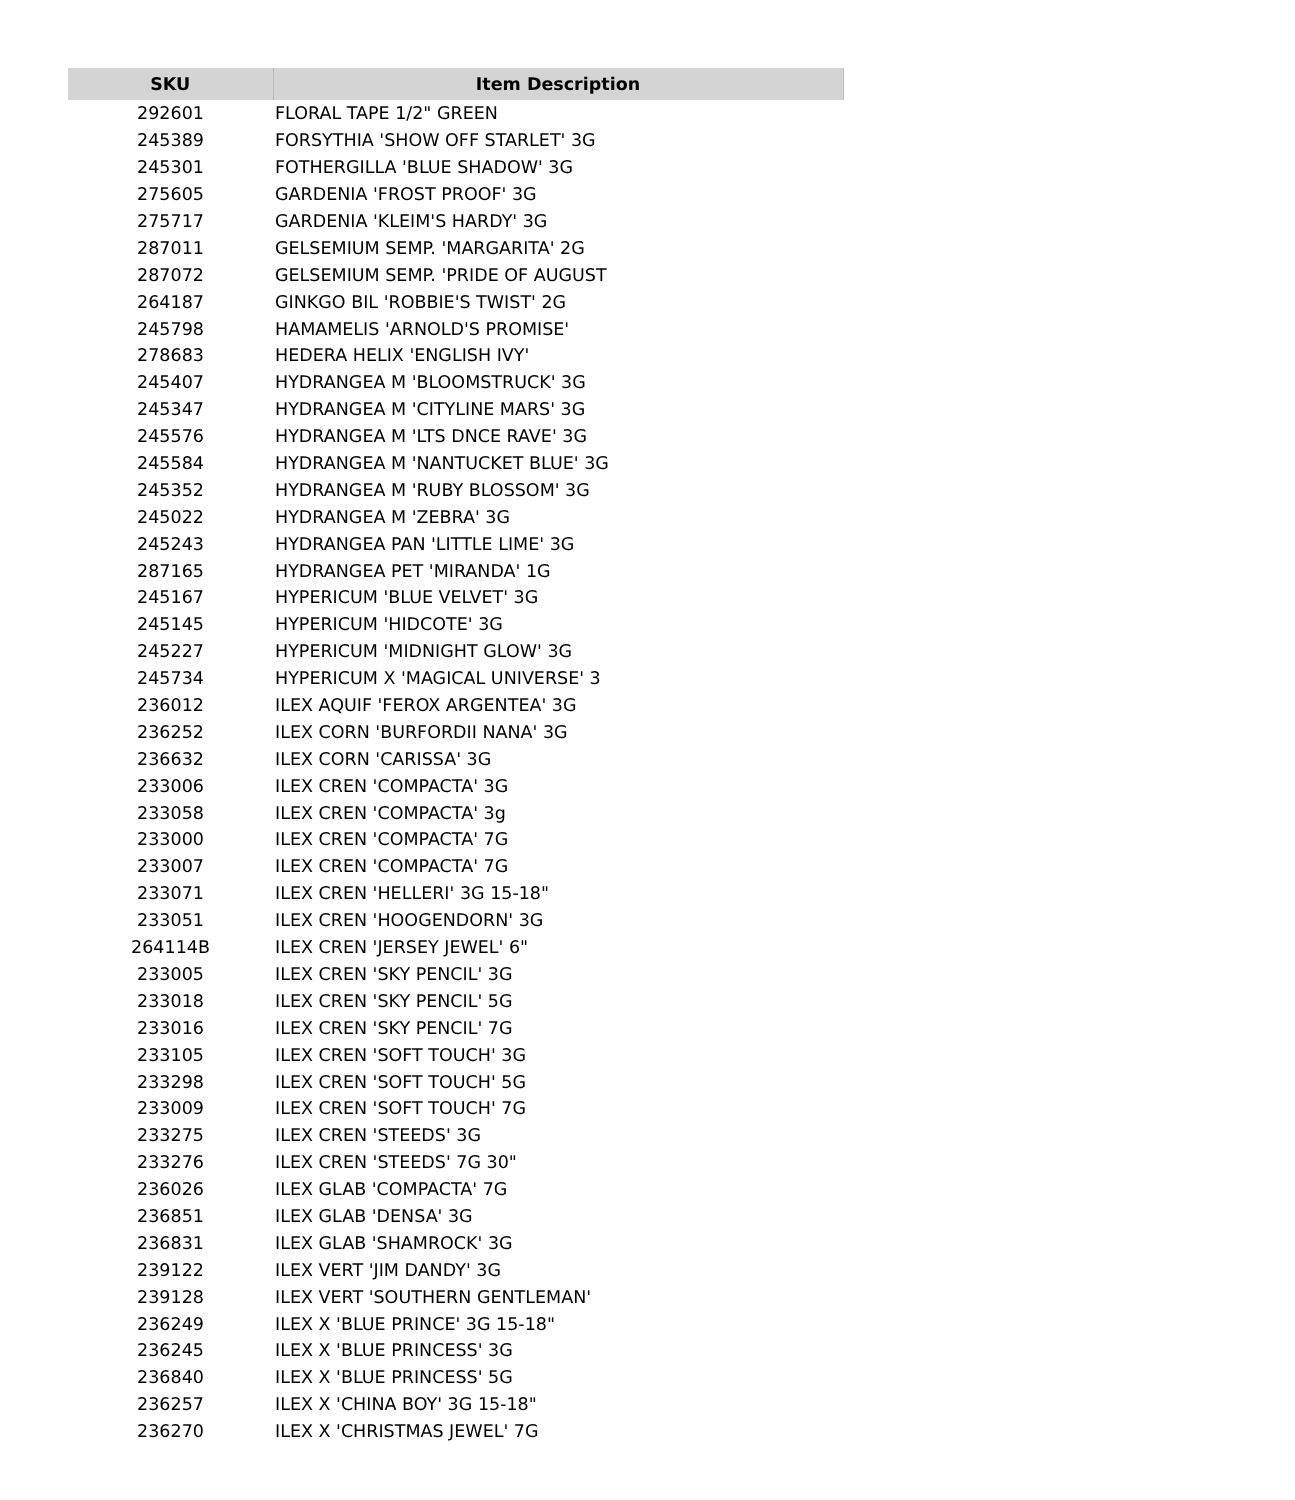| SKU | Item Description |
| --- | --- |
| 292601 | FLORAL TAPE 1/2" GREEN |
| 245389 | FORSYTHIA 'SHOW OFF STARLET' 3G |
| 245301 | FOTHERGILLA 'BLUE SHADOW' 3G |
| 275605 | GARDENIA 'FROST PROOF' 3G |
| 275717 | GARDENIA 'KLEIM'S HARDY' 3G |
| 287011 | GELSEMIUM SEMP. 'MARGARITA' 2G |
| 287072 | GELSEMIUM SEMP. 'PRIDE OF AUGUST |
| 264187 | GINKGO BIL 'ROBBIE'S TWIST' 2G |
| 245798 | HAMAMELIS 'ARNOLD'S PROMISE' |
| 278683 | HEDERA HELIX 'ENGLISH IVY' |
| 245407 | HYDRANGEA M 'BLOOMSTRUCK' 3G |
| 245347 | HYDRANGEA M 'CITYLINE MARS' 3G |
| 245576 | HYDRANGEA M 'LTS DNCE RAVE' 3G |
| 245584 | HYDRANGEA M 'NANTUCKET BLUE' 3G |
| 245352 | HYDRANGEA M 'RUBY BLOSSOM' 3G |
| 245022 | HYDRANGEA M 'ZEBRA' 3G |
| 245243 | HYDRANGEA PAN 'LITTLE LIME' 3G |
| 287165 | HYDRANGEA PET 'MIRANDA' 1G |
| 245167 | HYPERICUM 'BLUE VELVET' 3G |
| 245145 | HYPERICUM 'HIDCOTE' 3G |
| 245227 | HYPERICUM 'MIDNIGHT GLOW' 3G |
| 245734 | HYPERICUM X 'MAGICAL UNIVERSE' 3 |
| 236012 | ILEX AQUIF 'FEROX ARGENTEA' 3G |
| 236252 | ILEX CORN 'BURFORDII NANA' 3G |
| 236632 | ILEX CORN 'CARISSA' 3G |
| 233006 | ILEX CREN 'COMPACTA' 3G |
| 233058 | ILEX CREN 'COMPACTA' 3g |
| 233000 | ILEX CREN 'COMPACTA' 7G |
| 233007 | ILEX CREN 'COMPACTA' 7G |
| 233071 | ILEX CREN 'HELLERI' 3G 15-18" |
| 233051 | ILEX CREN 'HOOGENDORN' 3G |
| 264114B | ILEX CREN 'JERSEY JEWEL' 6" |
| 233005 | ILEX CREN 'SKY PENCIL' 3G |
| 233018 | ILEX CREN 'SKY PENCIL' 5G |
| 233016 | ILEX CREN 'SKY PENCIL' 7G |
| 233105 | ILEX CREN 'SOFT TOUCH' 3G |
| 233298 | ILEX CREN 'SOFT TOUCH' 5G |
| 233009 | ILEX CREN 'SOFT TOUCH' 7G |
| 233275 | ILEX CREN 'STEEDS' 3G |
| 233276 | ILEX CREN 'STEEDS' 7G 30" |
| 236026 | ILEX GLAB 'COMPACTA' 7G |
| 236851 | ILEX GLAB 'DENSA' 3G |
| 236831 | ILEX GLAB 'SHAMROCK' 3G |
| 239122 | ILEX VERT 'JIM DANDY' 3G |
| 239128 | ILEX VERT 'SOUTHERN GENTLEMAN' |
| 236249 | ILEX X 'BLUE PRINCE' 3G 15-18" |
| 236245 | ILEX X 'BLUE PRINCESS' 3G |
| 236840 | ILEX X 'BLUE PRINCESS' 5G |
| 236257 | ILEX X 'CHINA BOY' 3G 15-18" |
| 236270 | ILEX X 'CHRISTMAS JEWEL' 7G |